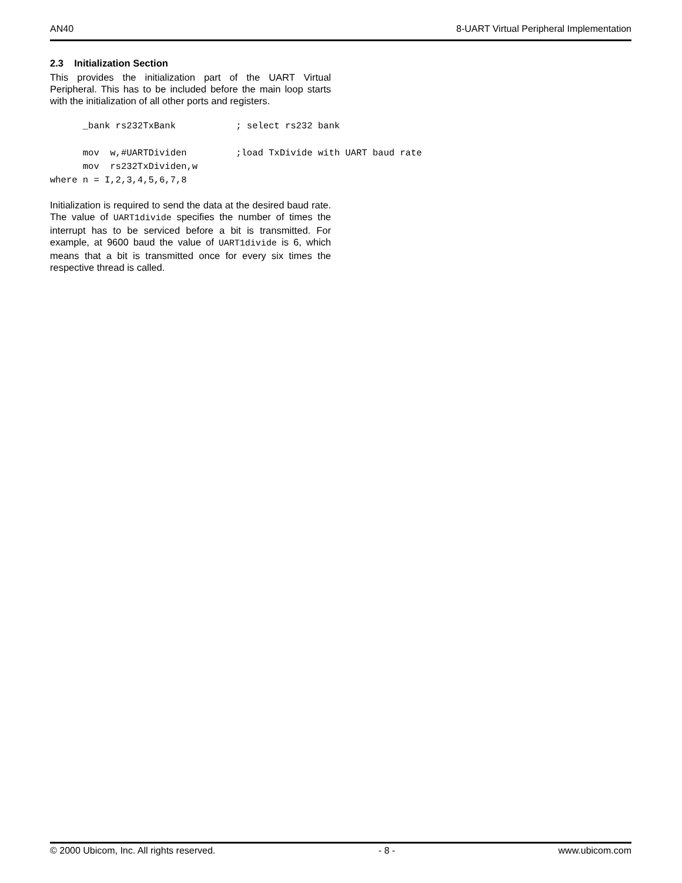AN40 8-UART Virtual Peripheral Implementation
2.3 Initialization Section
This provides the initialization part of the UART Virtual Peripheral. This has to be included before the main loop starts with the initialization of all other ports and registers.
      _bank rs232TxBank           ; select rs232 bank

      mov  w,#UARTDividen         ;load TxDivide with UART baud rate
      mov  rs232TxDividen,w
where n = I,2,3,4,5,6,7,8
Initialization is required to send the data at the desired baud rate. The value of UART1divide specifies the number of times the interrupt has to be serviced before a bit is transmitted. For example, at 9600 baud the value of UART1divide is 6, which means that a bit is transmitted once for every six times the respective thread is called.
© 2000 Ubicom, Inc. All rights reserved. - 8 - www.ubicom.com